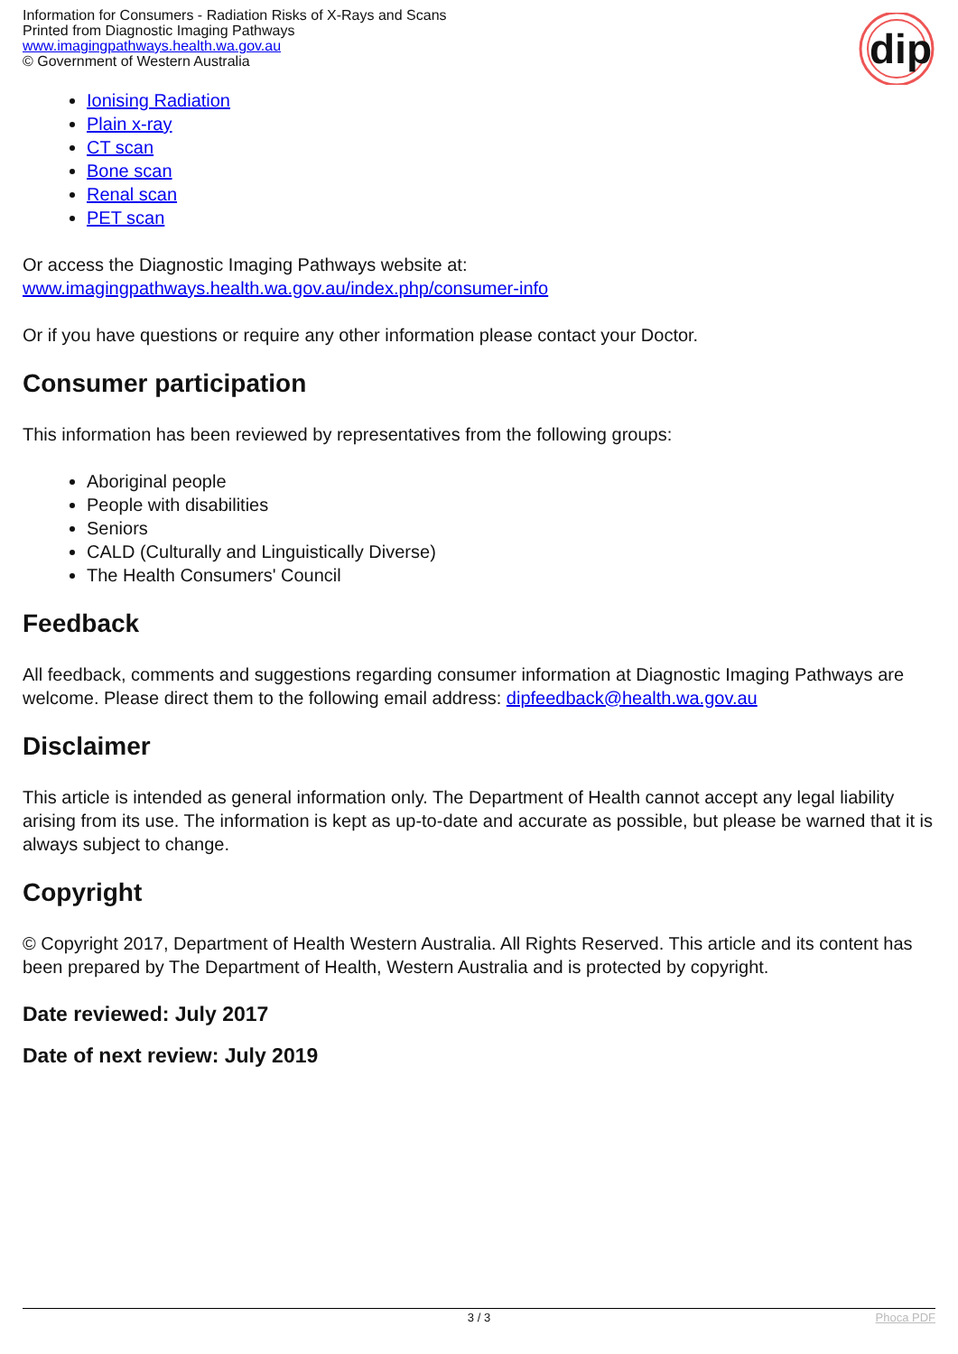Information for Consumers - Radiation Risks of X-Rays and Scans
Printed from Diagnostic Imaging Pathways
www.imagingpathways.health.wa.gov.au
© Government of Western Australia
dip
Ionising Radiation
Plain x-ray
CT scan
Bone scan
Renal scan
PET scan
Or access the Diagnostic Imaging Pathways website at:
www.imagingpathways.health.wa.gov.au/index.php/consumer-info
Or if you have questions or require any other information please contact your Doctor.
Consumer participation
This information has been reviewed by representatives from the following groups:
Aboriginal people
People with disabilities
Seniors
CALD (Culturally and Linguistically Diverse)
The Health Consumers' Council
Feedback
All feedback, comments and suggestions regarding consumer information at Diagnostic Imaging Pathways are welcome. Please direct them to the following email address: dipfeedback@health.wa.gov.au
Disclaimer
This article is intended as general information only. The Department of Health cannot accept any legal liability arising from its use. The information is kept as up-to-date and accurate as possible, but please be warned that it is always subject to change.
Copyright
© Copyright 2017, Department of Health Western Australia. All Rights Reserved. This article and its content has been prepared by The Department of Health, Western Australia and is protected by copyright.
Date reviewed: July 2017
Date of next review: July 2019
3 / 3 Phoca PDF